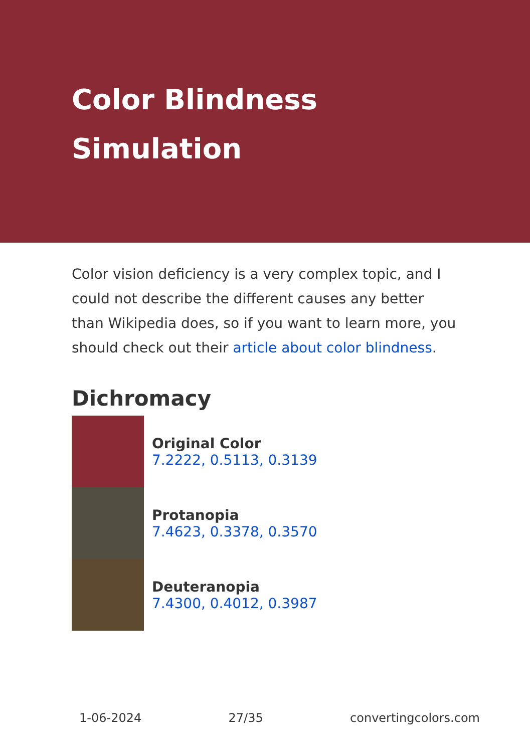Color Blindness Simulation
Color vision deficiency is a very complex topic, and I could not describe the different causes any better than Wikipedia does, so if you want to learn more, you should check out their article about color blindness.
Dichromacy
Original Color
7.2222, 0.5113, 0.3139
Protanopia
7.4623, 0.3378, 0.3570
Deuteranopia
7.4300, 0.4012, 0.3987
1-06-2024 27/35 convertingcolors.com